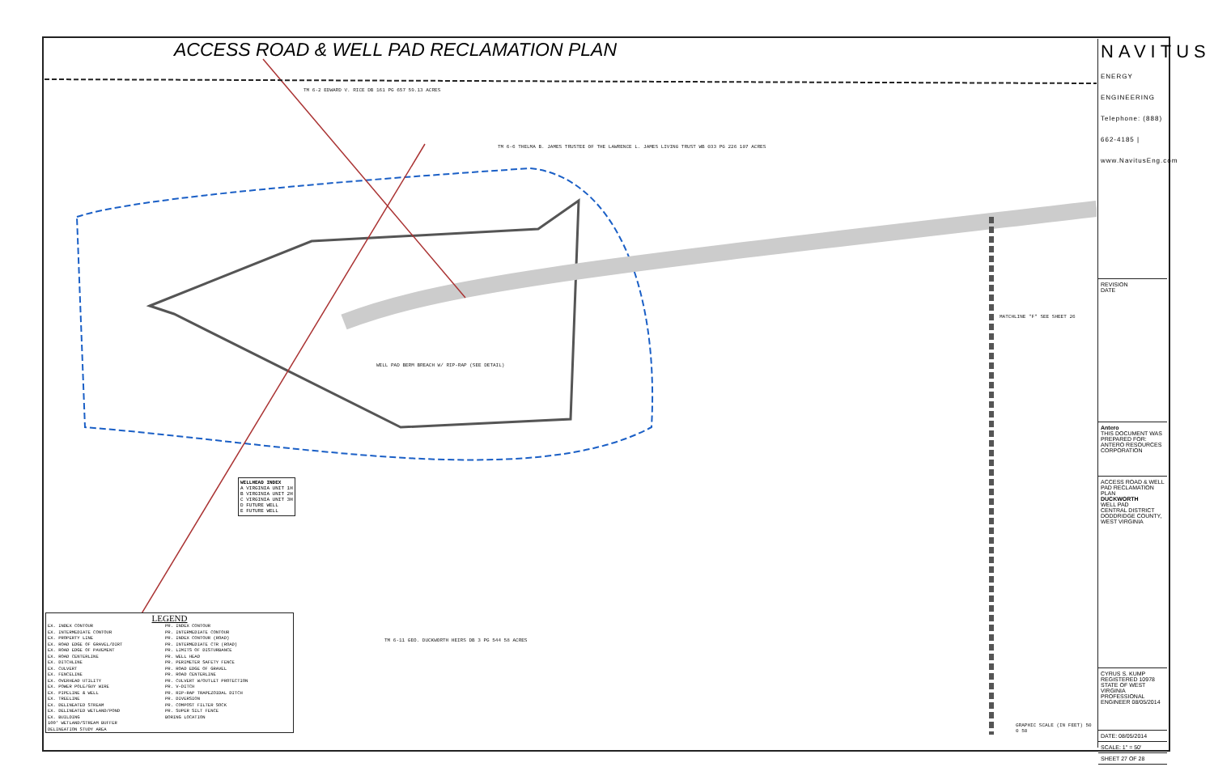ACCESS ROAD & WELL PAD RECLAMATION PLAN
TM 6-6 THELMA B. JAMES TRUSTEE OF THE LAWRENCE L. JAMES LIVING TRUST WB 033 PG 226 107 ACRES
TM 6-2 EDWARD V. RICE DB 161 PG 657 59.13 ACRES
WELL PAD BERM BREACH W/ RIP-RAP (SEE DETAIL)
MATCHLINE "F" SEE SHEET 26
TM 6-11 GEO. DUCKWORTH HEIRS DB 3 PG 544 58 ACRES
GRAPHIC SCALE (IN FEET) 50 0 50
WELLHEAD INDEX
A VIRGINIA UNIT 1H
B VIRGINIA UNIT 2H
C VIRGINIA UNIT 3H
D FUTURE WELL
E FUTURE WELL
LEGEND
| EX. INDEX CONTOUR EX. INTERMEDIATE CONTOUR EX. PROPERTY LINE EX. ROAD EDGE OF GRAVEL/DIRT EX. ROAD EDGE OF PAVEMENT EX. ROAD CENTERLINE EX. DITCHLINE EX. CULVERT EX. FENCELINE EX. OVERHEAD UTILITY EX. POWER POLE/GUY WIRE EX. PIPELINE & WELL EX. TREELINE EX. DELINEATED STREAM EX. DELINEATED WETLAND/POND EX. BUILDING 100' WETLAND/STREAM BUFFER DELINEATION STUDY AREA | PR. INDEX CONTOUR PR. INTERMEDIATE CONTOUR PR. INDEX CONTOUR (ROAD) PR. INTERMEDIATE CTR (ROAD) PR. LIMITS OF DISTURBANCE PR. WELL HEAD PR. PERIMETER SAFETY FENCE PR. ROAD EDGE OF GRAVEL PR. ROAD CENTERLINE PR. CULVERT W/OUTLET PROTECTION PR. V-DITCH PR. RIP-RAP TRAPEZOIDAL DITCH PR. DIVERSION PR. COMPOST FILTER SOCK PR. SUPER SILT FENCE BORING LOCATION |
NAVITUS
ENERGY ENGINEERING
Telephone: (888) 662-4185 | www.NavitusEng.com
REVISION
DATE
Antero
THIS DOCUMENT WAS PREPARED FOR: ANTERO RESOURCES CORPORATION
ACCESS ROAD & WELL PAD RECLAMATION PLAN
DUCKWORTH
WELL PAD
CENTRAL DISTRICT
DODDRIDGE COUNTY, WEST VIRGINIA
CYRUS S. KUMP REGISTERED 10978 STATE OF WEST VIRGINIA PROFESSIONAL ENGINEER 08/05/2014
DATE: 08/05/2014
SCALE: 1" = 50'
SHEET 27 OF 28